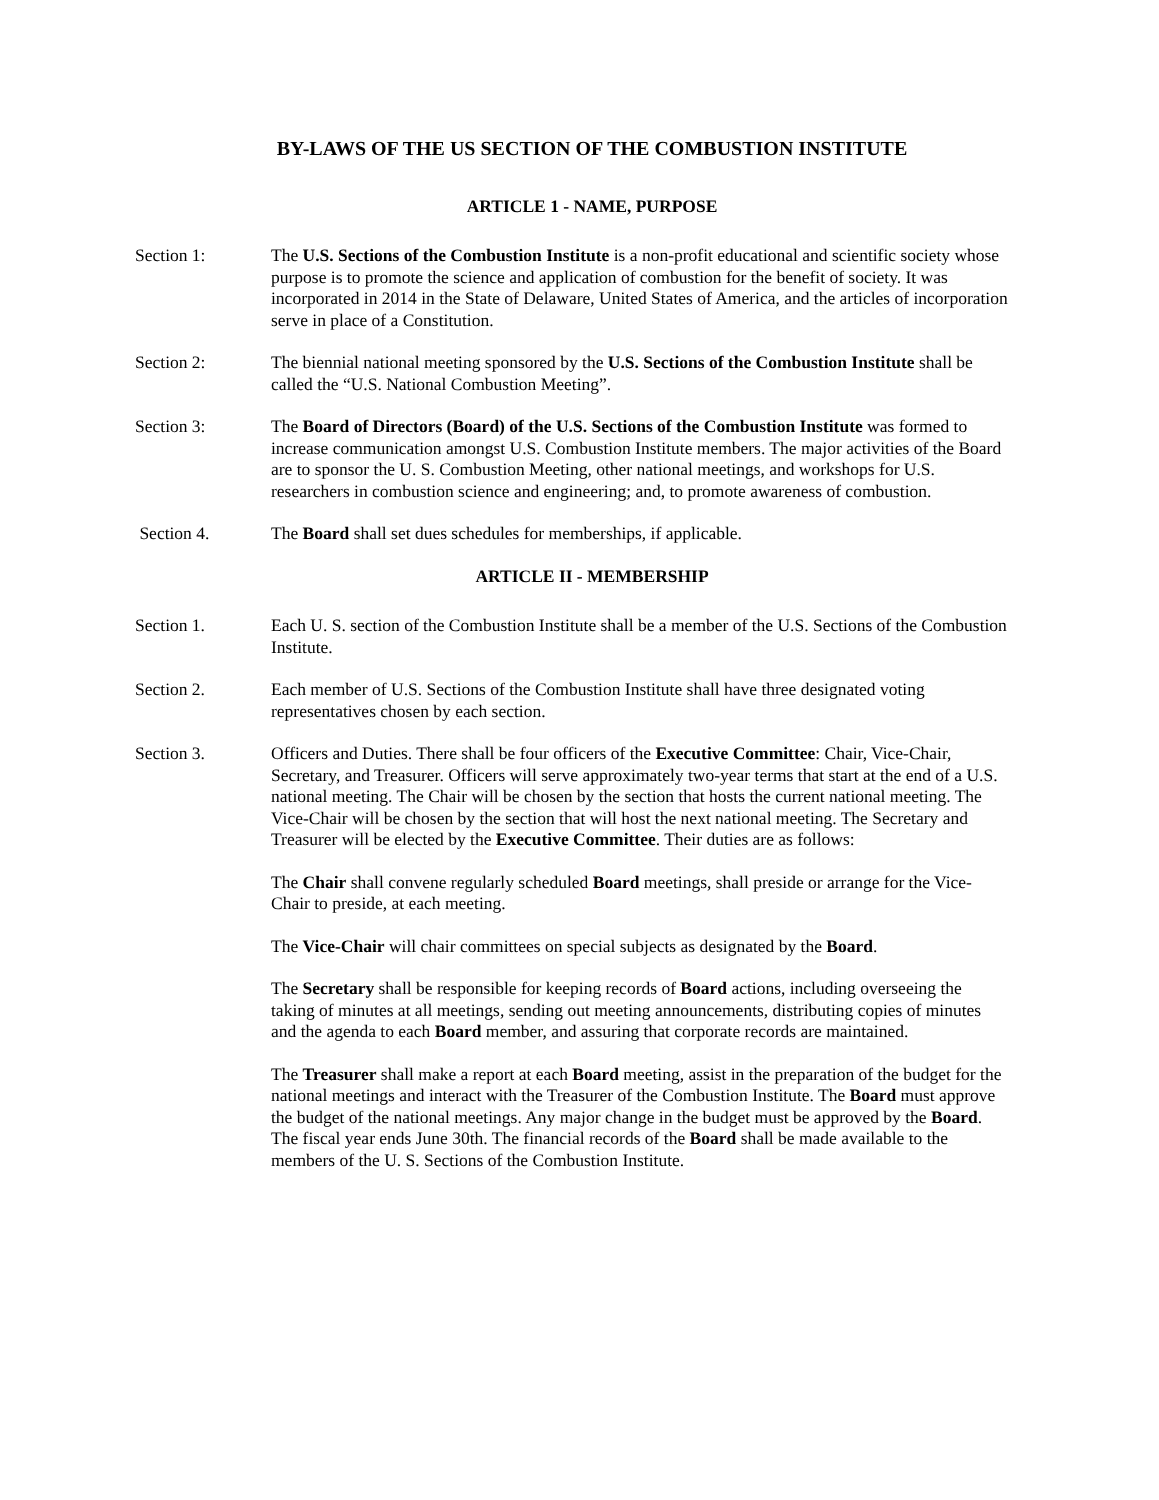BY-LAWS OF THE US SECTION OF THE COMBUSTION INSTITUTE
ARTICLE 1 - NAME, PURPOSE
Section 1: The U.S. Sections of the Combustion Institute is a non-profit educational and scientific society whose purpose is to promote the science and application of combustion for the benefit of society. It was incorporated in 2014 in the State of Delaware, United States of America, and the articles of incorporation serve in place of a Constitution.
Section 2: The biennial national meeting sponsored by the U.S. Sections of the Combustion Institute shall be called the “U.S. National Combustion Meeting”.
Section 3: The Board of Directors (Board) of the U.S. Sections of the Combustion Institute was formed to increase communication amongst U.S. Combustion Institute members. The major activities of the Board are to sponsor the U. S. Combustion Meeting, other national meetings, and workshops for U.S. researchers in combustion science and engineering; and, to promote awareness of combustion.
Section 4. The Board shall set dues schedules for memberships, if applicable.
ARTICLE II - MEMBERSHIP
Section 1. Each U. S. section of the Combustion Institute shall be a member of the U.S. Sections of the Combustion Institute.
Section 2. Each member of U.S. Sections of the Combustion Institute shall have three designated voting representatives chosen by each section.
Section 3. Officers and Duties. There shall be four officers of the Executive Committee: Chair, Vice-Chair, Secretary, and Treasurer. Officers will serve approximately two-year terms that start at the end of a U.S. national meeting. The Chair will be chosen by the section that hosts the current national meeting. The Vice-Chair will be chosen by the section that will host the next national meeting. The Secretary and Treasurer will be elected by the Executive Committee. Their duties are as follows:
The Chair shall convene regularly scheduled Board meetings, shall preside or arrange for the Vice-Chair to preside, at each meeting.
The Vice-Chair will chair committees on special subjects as designated by the Board.
The Secretary shall be responsible for keeping records of Board actions, including overseeing the taking of minutes at all meetings, sending out meeting announcements, distributing copies of minutes and the agenda to each Board member, and assuring that corporate records are maintained.
The Treasurer shall make a report at each Board meeting, assist in the preparation of the budget for the national meetings and interact with the Treasurer of the Combustion Institute. The Board must approve the budget of the national meetings. Any major change in the budget must be approved by the Board. The fiscal year ends June 30th. The financial records of the Board shall be made available to the members of the U. S. Sections of the Combustion Institute.